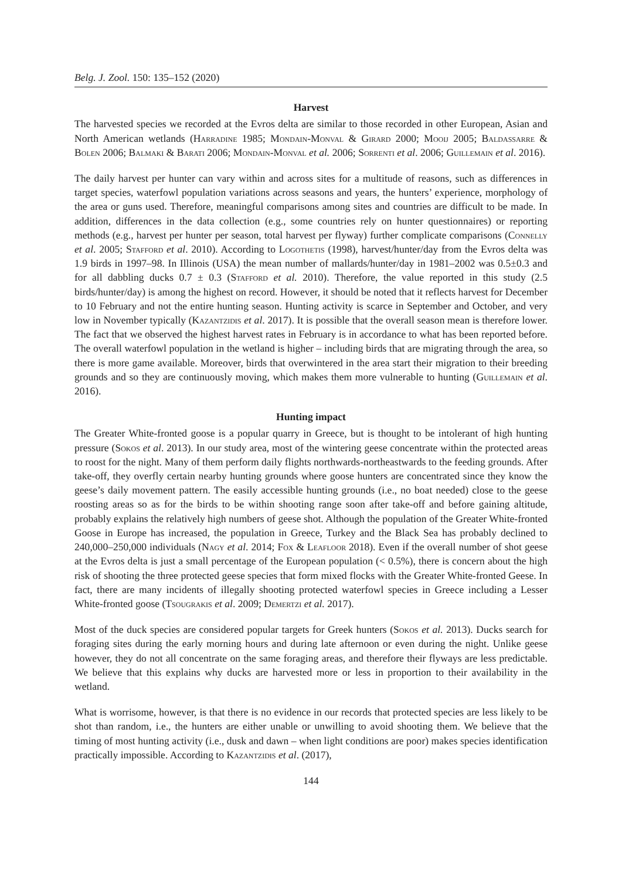Belg. J. Zool. 150: 135–152 (2020)
Harvest
The harvested species we recorded at the Evros delta are similar to those recorded in other European, Asian and North American wetlands (Harradine 1985; Mondain-Monval & Girard 2000; Mooij 2005; Baldassarre & Bolen 2006; Balmaki & Barati 2006; Mondain-Monval et al. 2006; Sorrenti et al. 2006; Guillemain et al. 2016).
The daily harvest per hunter can vary within and across sites for a multitude of reasons, such as differences in target species, waterfowl population variations across seasons and years, the hunters’ experience, morphology of the area or guns used. Therefore, meaningful comparisons among sites and countries are difficult to be made. In addition, differences in the data collection (e.g., some countries rely on hunter questionnaires) or reporting methods (e.g., harvest per hunter per season, total harvest per flyway) further complicate comparisons (Connelly et al. 2005; Stafford et al. 2010). According to Logothetis (1998), harvest/hunter/day from the Evros delta was 1.9 birds in 1997–98. In Illinois (USA) the mean number of mallards/hunter/day in 1981–2002 was 0.5±0.3 and for all dabbling ducks 0.7 ± 0.3 (Stafford et al. 2010). Therefore, the value reported in this study (2.5 birds/hunter/day) is among the highest on record. However, it should be noted that it reflects harvest for December to 10 February and not the entire hunting season. Hunting activity is scarce in September and October, and very low in November typically (Kazantzidis et al. 2017). It is possible that the overall season mean is therefore lower. The fact that we observed the highest harvest rates in February is in accordance to what has been reported before. The overall waterfowl population in the wetland is higher – including birds that are migrating through the area, so there is more game available. Moreover, birds that overwintered in the area start their migration to their breeding grounds and so they are continuously moving, which makes them more vulnerable to hunting (Guillemain et al. 2016).
Hunting impact
The Greater White-fronted goose is a popular quarry in Greece, but is thought to be intolerant of high hunting pressure (Sokos et al. 2013). In our study area, most of the wintering geese concentrate within the protected areas to roost for the night. Many of them perform daily flights northwards-northeastwards to the feeding grounds. After take-off, they overfly certain nearby hunting grounds where goose hunters are concentrated since they know the geese’s daily movement pattern. The easily accessible hunting grounds (i.e., no boat needed) close to the geese roosting areas so as for the birds to be within shooting range soon after take-off and before gaining altitude, probably explains the relatively high numbers of geese shot. Although the population of the Greater White-fronted Goose in Europe has increased, the population in Greece, Turkey and the Black Sea has probably declined to 240,000–250,000 individuals (Nagy et al. 2014; Fox & Leafloor 2018). Even if the overall number of shot geese at the Evros delta is just a small percentage of the European population (< 0.5%), there is concern about the high risk of shooting the three protected geese species that form mixed flocks with the Greater White-fronted Geese. In fact, there are many incidents of illegally shooting protected waterfowl species in Greece including a Lesser White-fronted goose (Tsougrakis et al. 2009; Demertzi et al. 2017).
Most of the duck species are considered popular targets for Greek hunters (Sokos et al. 2013). Ducks search for foraging sites during the early morning hours and during late afternoon or even during the night. Unlike geese however, they do not all concentrate on the same foraging areas, and therefore their flyways are less predictable. We believe that this explains why ducks are harvested more or less in proportion to their availability in the wetland.
What is worrisome, however, is that there is no evidence in our records that protected species are less likely to be shot than random, i.e., the hunters are either unable or unwilling to avoid shooting them. We believe that the timing of most hunting activity (i.e., dusk and dawn – when light conditions are poor) makes species identification practically impossible. According to Kazantzidis et al. (2017),
144